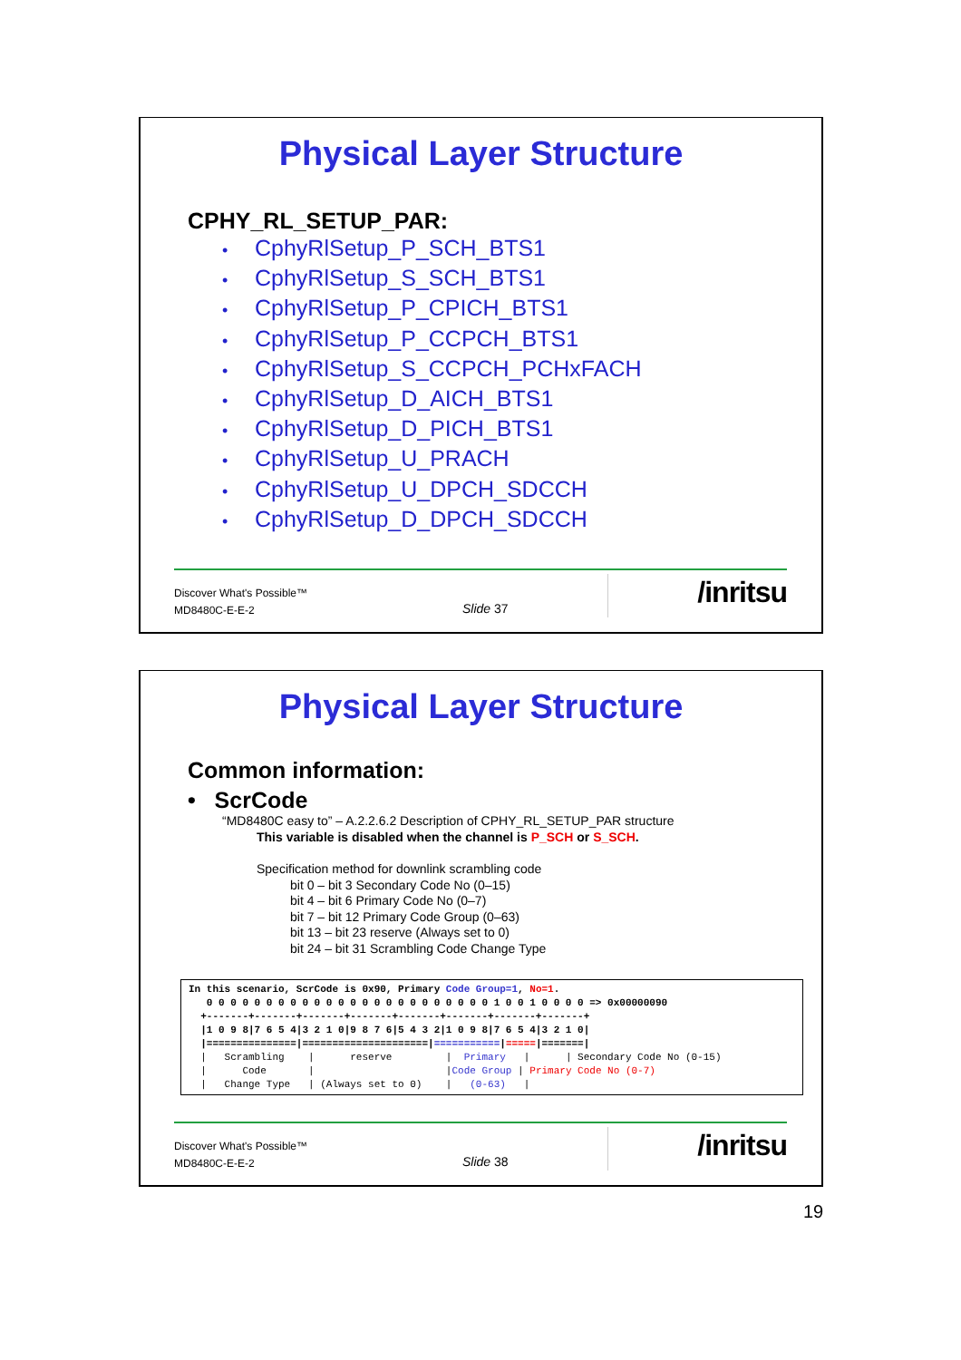Physical Layer Structure
CPHY_RL_SETUP_PAR:
• CphyRlSetup_P_SCH_BTS1
• CphyRlSetup_S_SCH_BTS1
• CphyRlSetup_P_CPICH_BTS1
• CphyRlSetup_P_CCPCH_BTS1
• CphyRlSetup_S_CCPCH_PCHxFACH
• CphyRlSetup_D_AICH_BTS1
• CphyRlSetup_D_PICH_BTS1
• CphyRlSetup_U_PRACH
• CphyRlSetup_U_DPCH_SDCCH
• CphyRlSetup_D_DPCH_SDCCH
Discover What's Possible™
MD8480C-E-E-2
Slide 37 /inritsu
Physical Layer Structure
Common information:
• ScrCode
“MD8480C easy to” – A.2.2.6.2 Description of CPHY_RL_SETUP_PAR structure
This variable is disabled when the channel is P_SCH or S_SCH.
Specification method for downlink scrambling code
bit 0 – bit 3 Secondary Code No (0–15)
bit 4 – bit 6 Primary Code No (0–7)
bit 7 – bit 12 Primary Code Group (0–63)
bit 13 – bit 23 reserve (Always set to 0)
bit 24 – bit 31 Scrambling Code Change Type
In this scenario, ScrCode is 0x90, Primary Code Group=1, No=1.
   0 0 0 0 0 0 0 0 0 0 0 0 0 0 0 0 0 0 0 0 0 0 0 0 1 0 0 1 0 0 0 0 => 0x00000090
  +-------+-------+-------+-------+-------+-------+-------+-------+
  |1 0 9 8|7 6 5 4|3 2 1 0|9 8 7 6|5 4 3 2|1 0 9 8|7 6 5 4|3 2 1 0|
  |===============|=====================|===========|=====|=======|
  |   Scrambling    |      reserve         |  Primary   |      | Secondary Code No (0-15)
  |      Code       |                      |Code Group | Primary Code No (0-7)
  |   Change Type   | (Always set to 0)    |   (0-63)   |
Discover What's Possible™
MD8480C-E-E-2
Slide 38 /inritsu
19